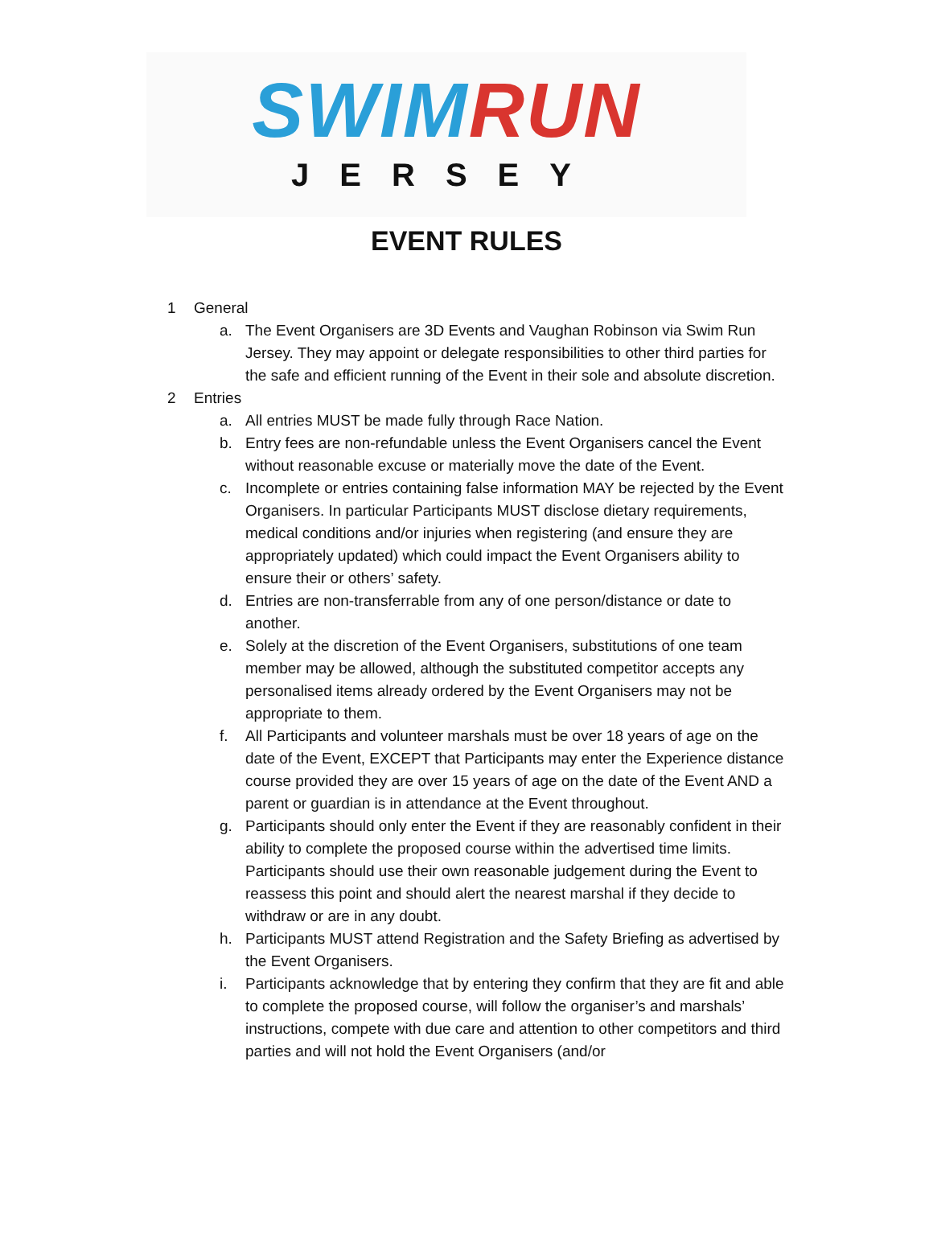SWIM RUN
JERSEY
EVENT RULES
1 General
a. The Event Organisers are 3D Events and Vaughan Robinson via Swim Run Jersey. They may appoint or delegate responsibilities to other third parties for the safe and efficient running of the Event in their sole and absolute discretion.
2 Entries
a. All entries MUST be made fully through Race Nation.
b. Entry fees are non-refundable unless the Event Organisers cancel the Event without reasonable excuse or materially move the date of the Event.
c. Incomplete or entries containing false information MAY be rejected by the Event Organisers. In particular Participants MUST disclose dietary requirements, medical conditions and/or injuries when registering (and ensure they are appropriately updated) which could impact the Event Organisers ability to ensure their or others’ safety.
d. Entries are non-transferrable from any of one person/distance or date to another.
e. Solely at the discretion of the Event Organisers, substitutions of one team member may be allowed, although the substituted competitor accepts any personalised items already ordered by the Event Organisers may not be appropriate to them.
f. All Participants and volunteer marshals must be over 18 years of age on the date of the Event, EXCEPT that Participants may enter the Experience distance course provided they are over 15 years of age on the date of the Event AND a parent or guardian is in attendance at the Event throughout.
g. Participants should only enter the Event if they are reasonably confident in their ability to complete the proposed course within the advertised time limits. Participants should use their own reasonable judgement during the Event to reassess this point and should alert the nearest marshal if they decide to withdraw or are in any doubt.
h. Participants MUST attend Registration and the Safety Briefing as advertised by the Event Organisers.
i. Participants acknowledge that by entering they confirm that they are fit and able to complete the proposed course, will follow the organiser’s and marshals’ instructions, compete with due care and attention to other competitors and third parties and will not hold the Event Organisers (and/or